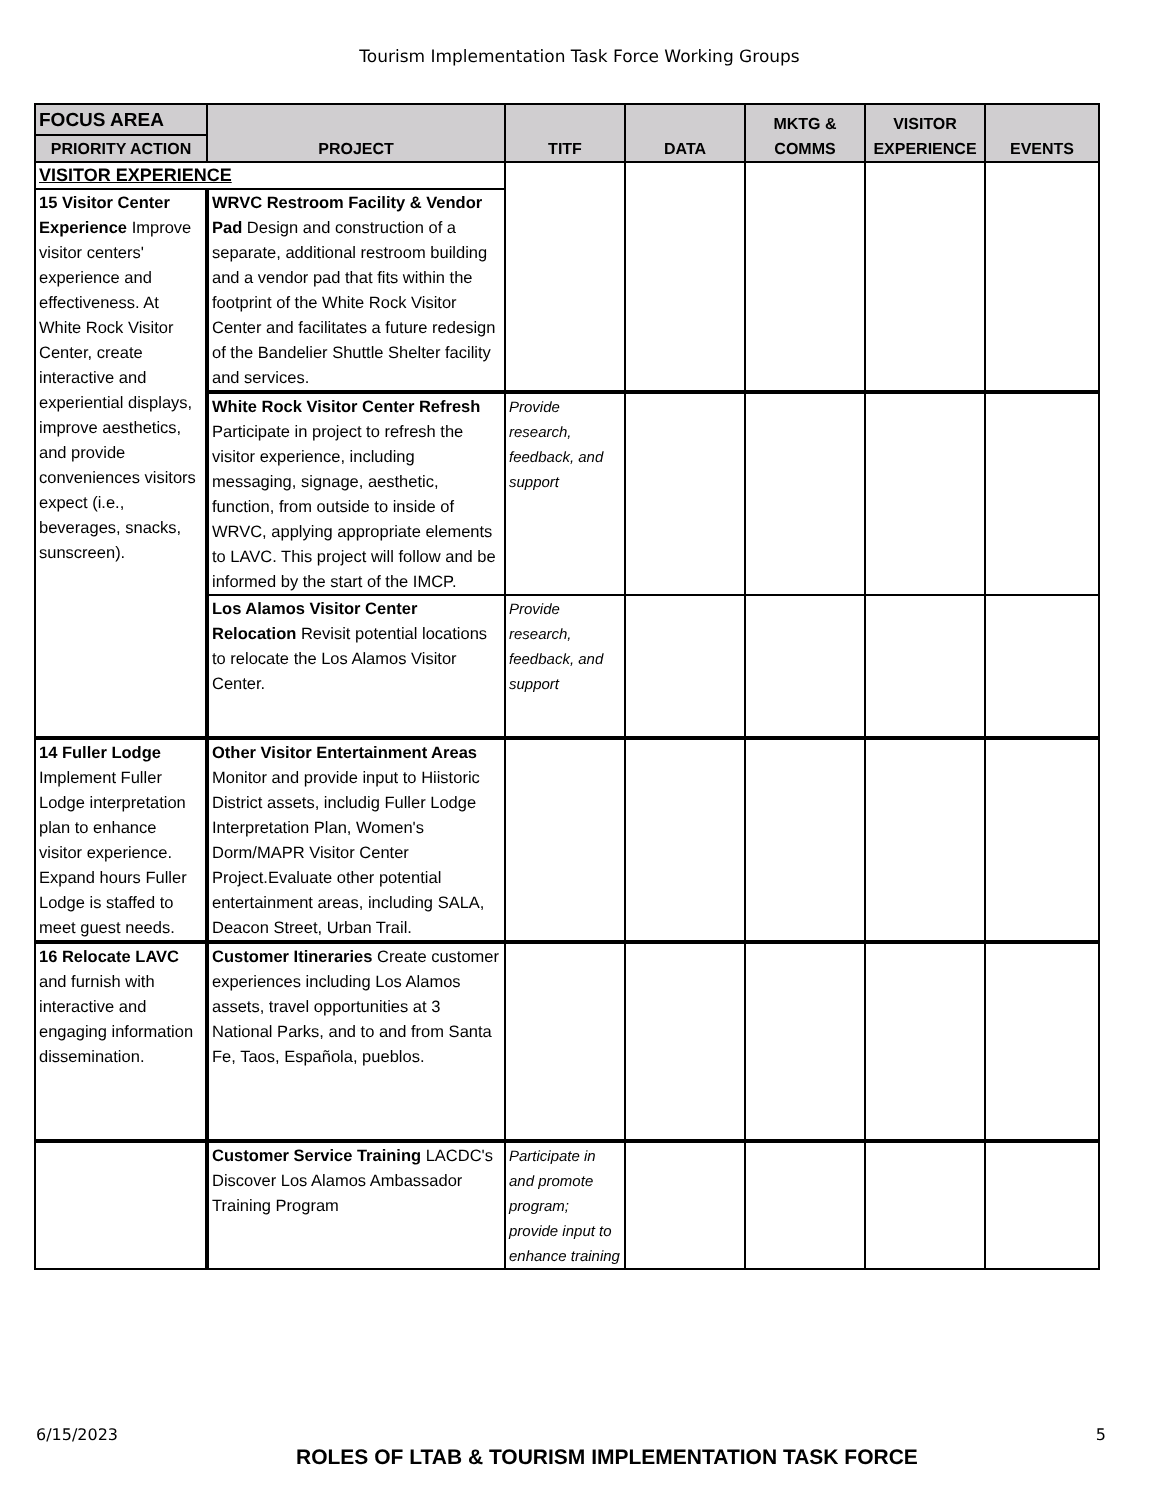Tourism Implementation Task Force Working Groups
| FOCUS AREA PRIORITY ACTION | PROJECT | TITF | DATA | MKTG & COMMS | VISITOR EXPERIENCE | EVENTS |
| --- | --- | --- | --- | --- | --- | --- |
| VISITOR EXPERIENCE | | | | | | |
| 15 Visitor Center Experience Improve visitor centers' experience and effectiveness. At White Rock Visitor Center, create interactive and experiential displays, improve aesthetics, and provide conveniences visitors expect (i.e., beverages, snacks, sunscreen). | WRVC Restroom Facility & Vendor Pad Design and construction of a separate, additional restroom building and a vendor pad that fits within the footprint of the White Rock Visitor Center and facilitates a future redesign of the Bandelier Shuttle Shelter facility and services. | | | | | |
| | White Rock Visitor Center Refresh Participate in project to refresh the visitor experience, including messaging, signage, aesthetic, function, from outside to inside of WRVC, applying appropriate elements to LAVC. This project will follow and be informed by the start of the IMCP. | Provide research, feedback, and support | | | | |
| | Los Alamos Visitor Center Relocation Revisit potential locations to relocate the Los Alamos Visitor Center. | Provide research, feedback, and support | | | | |
| 14 Fuller Lodge Implement Fuller Lodge interpretation plan to enhance visitor experience. Expand hours Fuller Lodge is staffed to meet guest needs. | Other Visitor Entertainment Areas Monitor and provide input to Hiistoric District assets, includig Fuller Lodge Interpretation Plan, Women's Dorm/MAPR Visitor Center Project.Evaluate other potential entertainment areas, including SALA, Deacon Street, Urban Trail. | | | | | |
| 16 Relocate LAVC and furnish with interactive and engaging information dissemination. | Customer Itineraries Create customer experiences including Los Alamos assets, travel opportunities at 3 National Parks, and to and from Santa Fe, Taos, Española, pueblos. | | | | | |
| | Customer Service Training LACDC's Discover Los Alamos Ambassador Training Program | Participate in and promote program; provide input to enhance training | | | | |
6/15/2023 ROLES OF LTAB & TOURISM IMPLEMENTATION TASK FORCE 5